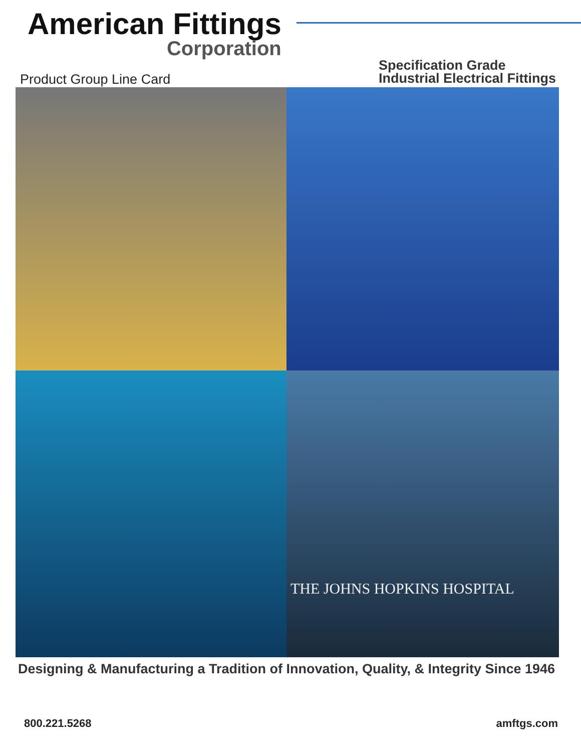American Fittings
Corporation
Product Group Line Card
Specification Grade
Industrial Electrical Fittings
THE JOHNS HOPKINS HOSPITAL
Designing & Manufacturing a Tradition of Innovation, Quality, & Integrity Since 1946
800.221.5268 amftgs.com